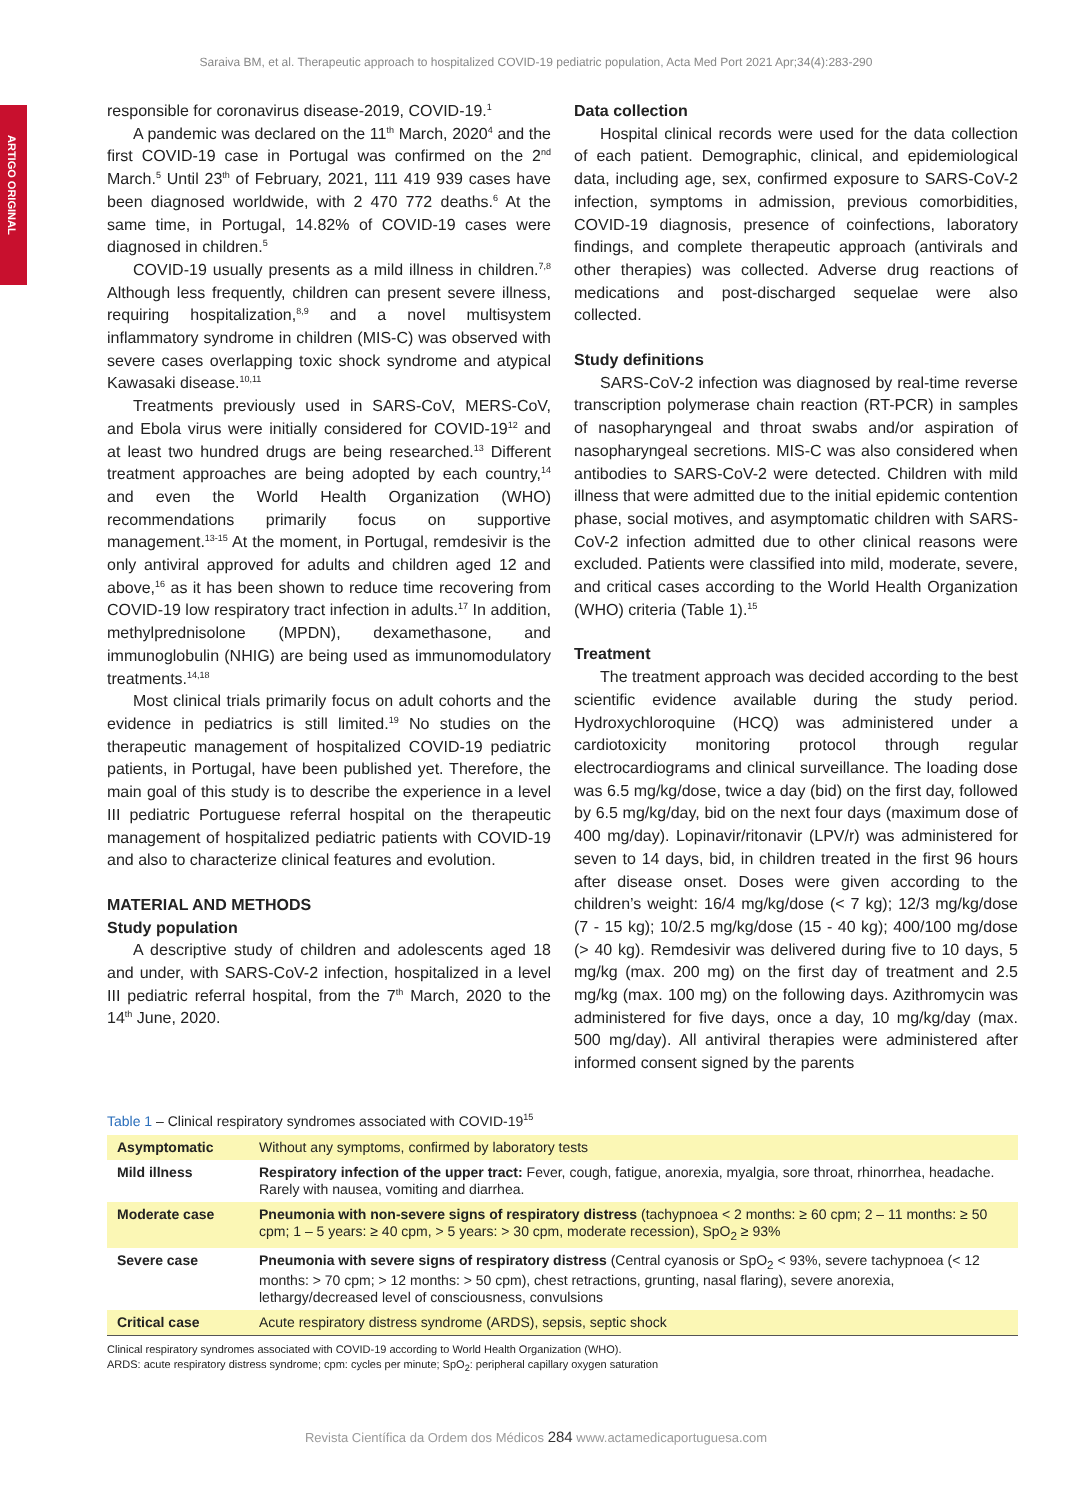Saraiva BM, et al. Therapeutic approach to hospitalized COVID-19 pediatric population, Acta Med Port 2021 Apr;34(4):283-290
ARTIGO ORIGINAL
responsible for coronavirus disease-2019, COVID-19.<sup>1</sup>
A pandemic was declared on the 11<sup>th</sup> March, 2020<sup>4</sup> and the first COVID-19 case in Portugal was confirmed on the 2<sup>nd</sup> March.<sup>5</sup> Until 23<sup>th</sup> of February, 2021, 111 419 939 cases have been diagnosed worldwide, with 2 470 772 deaths.<sup>6</sup> At the same time, in Portugal, 14.82% of COVID-19 cases were diagnosed in children.<sup>5</sup>
COVID-19 usually presents as a mild illness in children.<sup>7,8</sup> Although less frequently, children can present severe illness, requiring hospitalization,<sup>8,9</sup> and a novel multisystem inflammatory syndrome in children (MIS-C) was observed with severe cases overlapping toxic shock syndrome and atypical Kawasaki disease.<sup>10,11</sup>
Treatments previously used in SARS-CoV, MERS-CoV, and Ebola virus were initially considered for COVID-19<sup>12</sup> and at least two hundred drugs are being researched.<sup>13</sup> Different treatment approaches are being adopted by each country,<sup>14</sup> and even the World Health Organization (WHO) recommendations primarily focus on supportive management.<sup>13-15</sup> At the moment, in Portugal, remdesivir is the only antiviral approved for adults and children aged 12 and above,<sup>16</sup> as it has been shown to reduce time recovering from COVID-19 low respiratory tract infection in adults.<sup>17</sup> In addition, methylprednisolone (MPDN), dexamethasone, and immunoglobulin (NHIG) are being used as immunomodulatory treatments.<sup>14,18</sup>
Most clinical trials primarily focus on adult cohorts and the evidence in pediatrics is still limited.<sup>19</sup> No studies on the therapeutic management of hospitalized COVID-19 pediatric patients, in Portugal, have been published yet. Therefore, the main goal of this study is to describe the experience in a level III pediatric Portuguese referral hospital on the therapeutic management of hospitalized pediatric patients with COVID-19 and also to characterize clinical features and evolution.
MATERIAL AND METHODS
Study population
A descriptive study of children and adolescents aged 18 and under, with SARS-CoV-2 infection, hospitalized in a level III pediatric referral hospital, from the 7<sup>th</sup> March, 2020 to the 14<sup>th</sup> June, 2020.
Data collection
Hospital clinical records were used for the data collection of each patient. Demographic, clinical, and epidemiological data, including age, sex, confirmed exposure to SARS-CoV-2 infection, symptoms in admission, previous comorbidities, COVID-19 diagnosis, presence of coinfections, laboratory findings, and complete therapeutic approach (antivirals and other therapies) was collected. Adverse drug reactions of medications and post-discharged sequelae were also collected.
Study definitions
SARS-CoV-2 infection was diagnosed by real-time reverse transcription polymerase chain reaction (RT-PCR) in samples of nasopharyngeal and throat swabs and/or aspiration of nasopharyngeal secretions. MIS-C was also considered when antibodies to SARS-CoV-2 were detected. Children with mild illness that were admitted due to the initial epidemic contention phase, social motives, and asymptomatic children with SARS-CoV-2 infection admitted due to other clinical reasons were excluded. Patients were classified into mild, moderate, severe, and critical cases according to the World Health Organization (WHO) criteria (Table 1).<sup>15</sup>
Treatment
The treatment approach was decided according to the best scientific evidence available during the study period. Hydroxychloroquine (HCQ) was administered under a cardiotoxicity monitoring protocol through regular electrocardiograms and clinical surveillance. The loading dose was 6.5 mg/kg/dose, twice a day (bid) on the first day, followed by 6.5 mg/kg/day, bid on the next four days (maximum dose of 400 mg/day). Lopinavir/ritonavir (LPV/r) was administered for seven to 14 days, bid, in children treated in the first 96 hours after disease onset. Doses were given according to the children’s weight: 16/4 mg/kg/dose (< 7 kg); 12/3 mg/kg/dose (7 - 15 kg); 10/2.5 mg/kg/dose (15 - 40 kg); 400/100 mg/dose (> 40 kg). Remdesivir was delivered during five to 10 days, 5 mg/kg (max. 200 mg) on the first day of treatment and 2.5 mg/kg (max. 100 mg) on the following days. Azithromycin was administered for five days, once a day, 10 mg/kg/day (max. 500 mg/day). All antiviral therapies were administered after informed consent signed by the parents
Table 1 – Clinical respiratory syndromes associated with COVID-19<sup>15</sup>
| Asymptomatic | Without any symptoms, confirmed by laboratory tests |
| Mild illness | Respiratory infection of the upper tract: Fever, cough, fatigue, anorexia, myalgia, sore throat, rhinorrhea, headache. Rarely with nausea, vomiting and diarrhea. |
| Moderate case | Pneumonia with non-severe signs of respiratory distress (tachypnoea < 2 months: ≥ 60 cpm; 2 – 11 months: ≥ 50 cpm; 1 – 5 years: ≥ 40 cpm, > 5 years: > 30 cpm, moderate recession), SpO<sub>2</sub> ≥ 93% |
| Severe case | Pneumonia with severe signs of respiratory distress (Central cyanosis or SpO<sub>2</sub> < 93%, severe tachypnoea (< 12 months: > 70 cpm; > 12 months: > 50 cpm), chest retractions, grunting, nasal flaring), severe anorexia, lethargy/decreased level of consciousness, convulsions |
| Critical case | Acute respiratory distress syndrome (ARDS), sepsis, septic shock |
Clinical respiratory syndromes associated with COVID-19 according to World Health Organization (WHO).
ARDS: acute respiratory distress syndrome; cpm: cycles per minute; SpO<sub>2</sub>: peripheral capillary oxygen saturation
Revista Científica da Ordem dos Médicos 284 www.actamedicaportuguesa.com